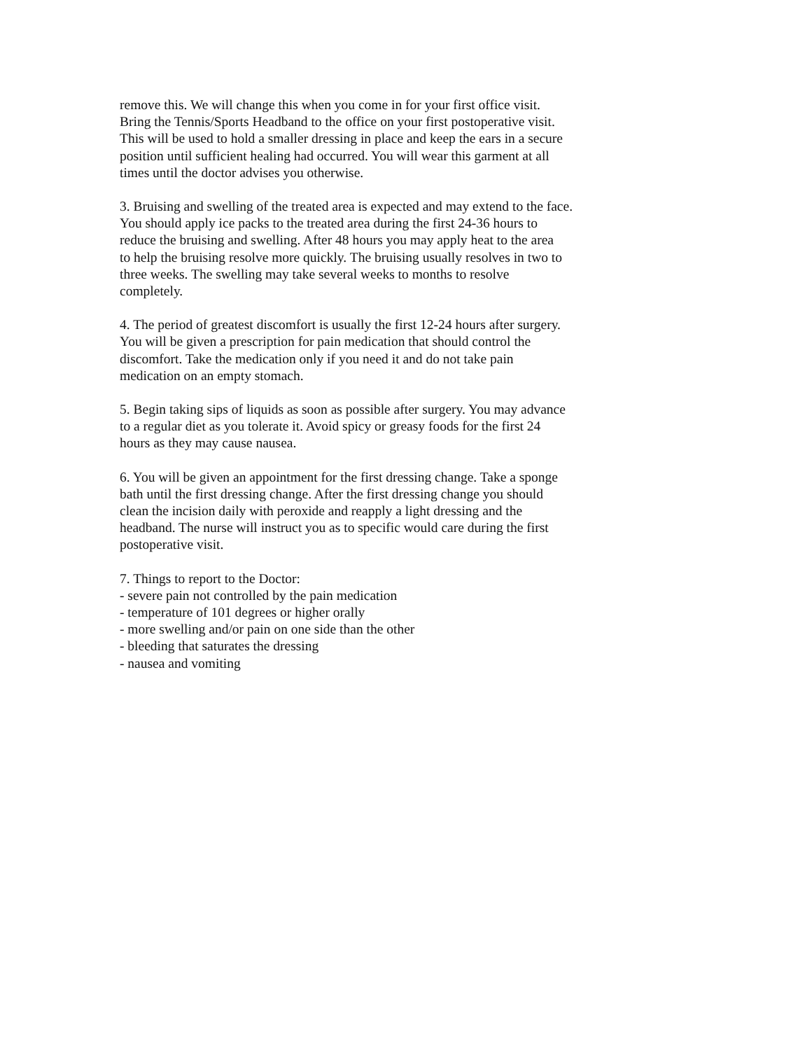remove this. We will change this when you come in for your first office visit.
Bring the Tennis/Sports Headband to the office on your first postoperative visit.
This will be used to hold a smaller dressing in place and keep the ears in a secure
position until sufficient healing had occurred. You will wear this garment at all
times until the doctor advises you otherwise.
3. Bruising and swelling of the treated area is expected and may extend to the face.
You should apply ice packs to the treated area during the first 24-36 hours to
reduce the bruising and swelling. After 48 hours you may apply heat to the area
to help the bruising resolve more quickly. The bruising usually resolves in two to
three weeks. The swelling may take several weeks to months to resolve
completely.
4. The period of greatest discomfort is usually the first 12-24 hours after surgery.
You will be given a prescription for pain medication that should control the
discomfort. Take the medication only if you need it and do not take pain
medication on an empty stomach.
5. Begin taking sips of liquids as soon as possible after surgery. You may advance
to a regular diet as you tolerate it. Avoid spicy or greasy foods for the first 24
hours as they may cause nausea.
6. You will be given an appointment for the first dressing change. Take a sponge
bath until the first dressing change. After the first dressing change you should
clean the incision daily with peroxide and reapply a light dressing and the
headband. The nurse will instruct you as to specific would care during the first
postoperative visit.
7. Things to report to the Doctor:
- severe pain not controlled by the pain medication
- temperature of 101 degrees or higher orally
- more swelling and/or pain on one side than the other
- bleeding that saturates the dressing
- nausea and vomiting